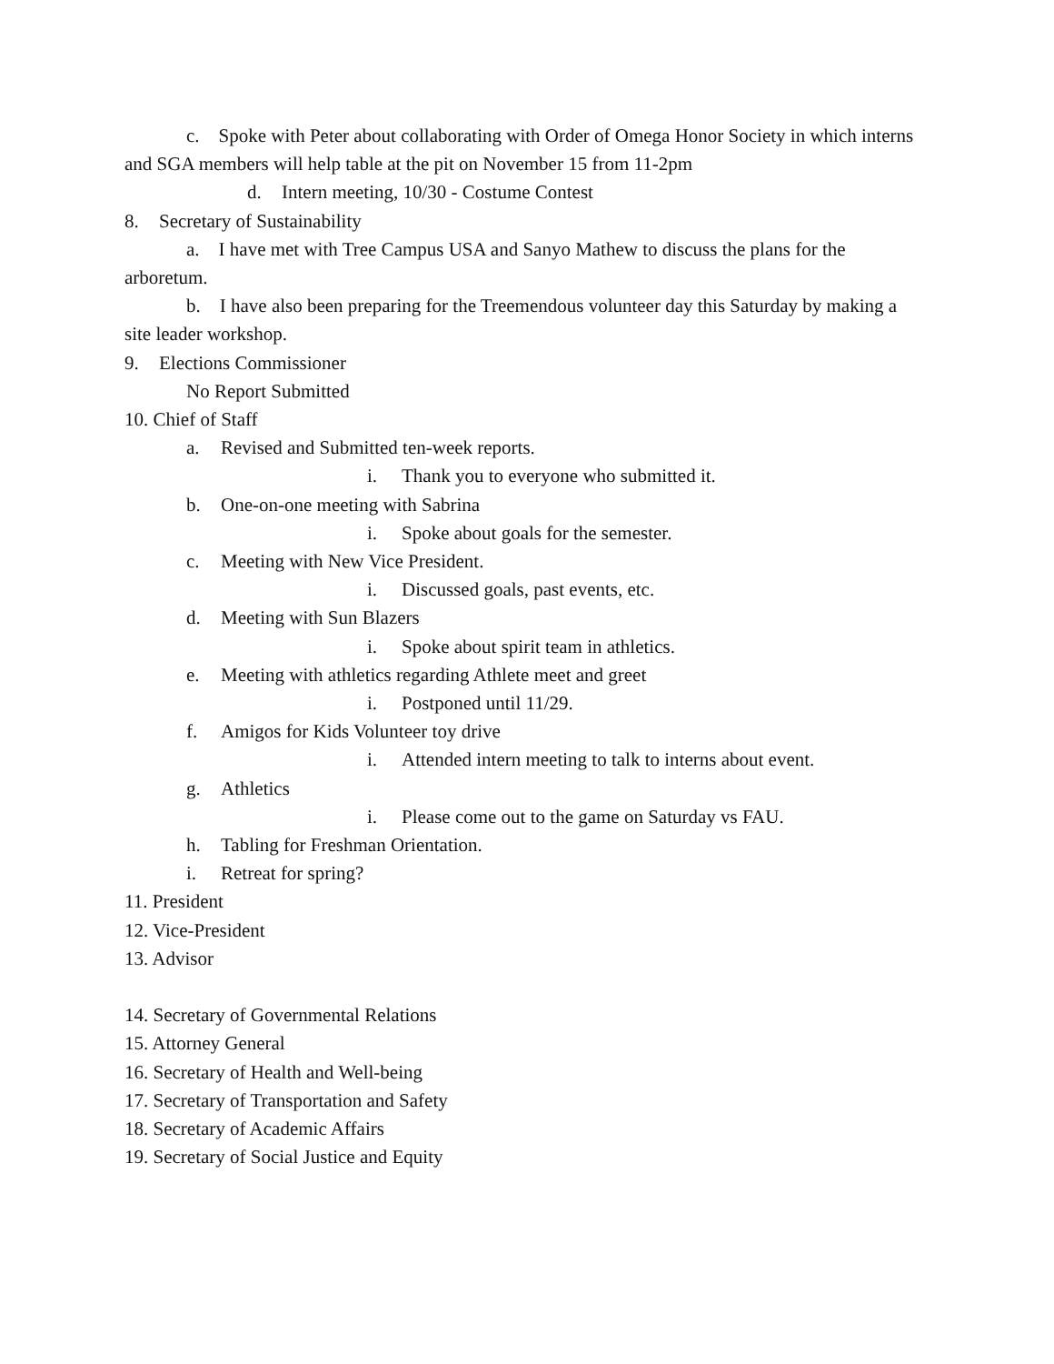c. Spoke with Peter about collaborating with Order of Omega Honor Society in which interns and SGA members will help table at the pit on November 15 from 11-2pm
d. Intern meeting, 10/30 - Costume Contest
8. Secretary of Sustainability
a. I have met with Tree Campus USA and Sanyo Mathew to discuss the plans for the arboretum.
b. I have also been preparing for the Treemendous volunteer day this Saturday by making a site leader workshop.
9. Elections Commissioner
No Report Submitted
10. Chief of Staff
a. Revised and Submitted ten-week reports.
i. Thank you to everyone who submitted it.
b. One-on-one meeting with Sabrina
i. Spoke about goals for the semester.
c. Meeting with New Vice President.
i. Discussed goals, past events, etc.
d. Meeting with Sun Blazers
i. Spoke about spirit team in athletics.
e. Meeting with athletics regarding Athlete meet and greet
i. Postponed until 11/29.
f. Amigos for Kids Volunteer toy drive
i. Attended intern meeting to talk to interns about event.
g. Athletics
i. Please come out to the game on Saturday vs FAU.
h. Tabling for Freshman Orientation.
i. Retreat for spring?
11. President
12. Vice-President
13. Advisor
14. Secretary of Governmental Relations
15. Attorney General
16. Secretary of Health and Well-being
17. Secretary of Transportation and Safety
18. Secretary of Academic Affairs
19. Secretary of Social Justice and Equity